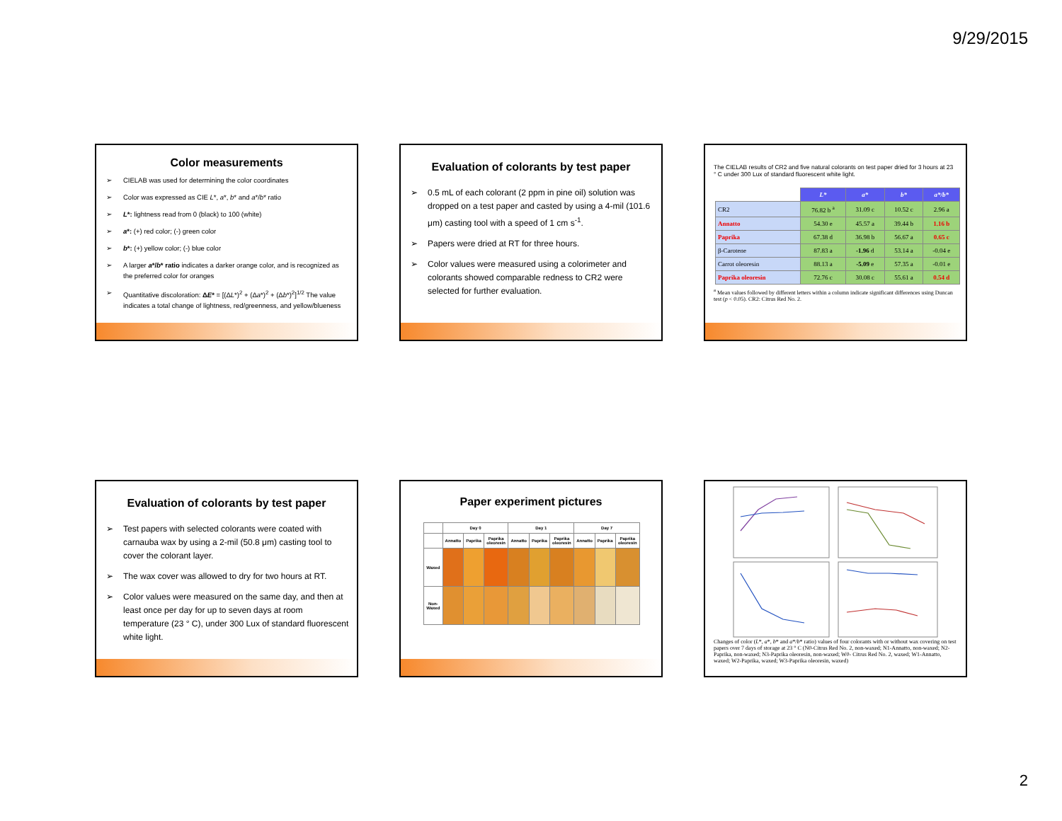9/29/2015
Color measurements
➢ CIELAB was used for determining the color coordinates
➢ Color was expressed as CIE L*, a*, b* and a*/b* ratio
➢ L*: lightness read from 0 (black) to 100 (white)
➢ a*: (+) red color; (-) green color
➢ b*: (+) yellow color; (-) blue color
➢ A larger a*/b* ratio indicates a darker orange color, and is recognized as the preferred color for oranges
➢ Quantitative discoloration: ΔE* = [(ΔL*)<sup>2</sup> + (Δa*)<sup>2</sup> + (Δb*)<sup>2</sup>]<sup>1/2</sup> The value indicates a total change of lightness, red/greenness, and yellow/blueness
Evaluation of colorants by test paper
➢ 0.5 mL of each colorant (2 ppm in pine oil) solution was dropped on a test paper and casted by using a 4-mil (101.6 μm) casting tool with a speed of 1 cm s<sup>-1</sup>.
➢ Papers were dried at RT for three hours.
➢ Color values were measured using a colorimeter and colorants showed comparable redness to CR2 were selected for further evaluation.
The CIELAB results of CR2 and five natural colorants on test paper dried for 3 hours at 23 ° C under 300 Lux of standard fluorescent white light.
| | L* | a* | b* | a*/b* |
| --- | --- | --- | --- | --- |
| CR2 | 76.82 b <sup>a</sup> | 31.09 c | 10.52 c | 2.96 a |
| Annatto | 54.30 e | 45.57 a | 39.44 b | 1.16 b |
| Paprika | 67.38 d | 36.98 b | 56.67 a | 0.65 c |
| β-Carotene | 87.83 a | -1.96 d | 53.14 a | -0.04 e |
| Carrot oleoresin | 88.13 a | -5.09 e | 57.35 a | -0.01 e |
| Paprika oleoresin | 72.76 c | 30.08 c | 55.61 a | 0.54 d |
<sup>a</sup> Mean values followed by different letters within a column indicate significant differences using Duncan test (p < 0.05). CR2: Citrus Red No. 2.
Evaluation of colorants by test paper
➢ Test papers with selected colorants were coated with carnauba wax by using a 2-mil (50.8 μm) casting tool to cover the colorant layer.
➢ The wax cover was allowed to dry for two hours at RT.
➢ Color values were measured on the same day, and then at least once per day for up to seven days at room temperature (23 ° C), under 300 Lux of standard fluorescent white light.
Paper experiment pictures
| | Day 0 | | | Day 1 | | | Day 7 | | |
| --- | --- | --- | --- | --- | --- | --- | --- | --- | --- |
| | Annatto | Paprika | Paprika oleoresin | Annatto | Paprika | Paprika oleoresin | Annatto | Paprika | Paprika oleoresin |
| Waxed | | | | | | | | | |
| Non-Waxed | | | | | | | | | |
Changes of color (L*, a*, b* and a*/b* ratio) values of four colorants with or without wax covering on test papers over 7 days of storage at 23 ° C (N0-Citrus Red No. 2, non-waxed; N1-Annatto, non-waxed; N2-Paprika, non-waxed; N3-Paprika oleoresin, non-waxed; W0- Citrus Red No. 2, waxed; W1-Annatto, waxed; W2-Paprika, waxed; W3-Paprika oleoresin, waxed)
2